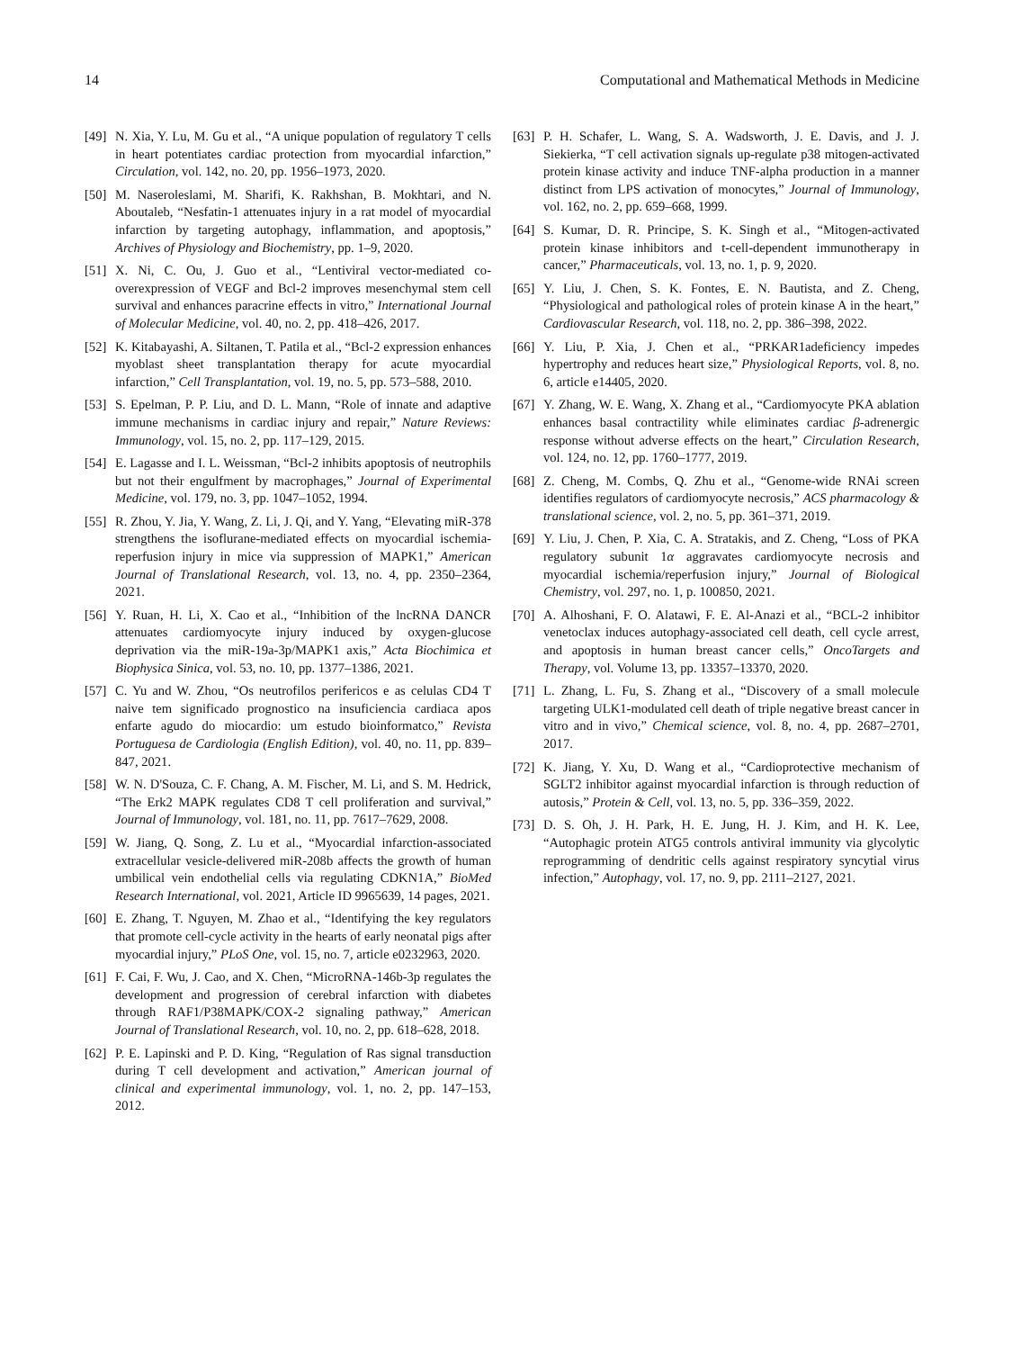14 Computational and Mathematical Methods in Medicine
[49] N. Xia, Y. Lu, M. Gu et al., “A unique population of regulatory T cells in heart potentiates cardiac protection from myocardial infarction,” Circulation, vol. 142, no. 20, pp. 1956–1973, 2020.
[50] M. Naseroleslami, M. Sharifi, K. Rakhshan, B. Mokhtari, and N. Aboutaleb, “Nesfatin-1 attenuates injury in a rat model of myocardial infarction by targeting autophagy, inflammation, and apoptosis,” Archives of Physiology and Biochemistry, pp. 1–9, 2020.
[51] X. Ni, C. Ou, J. Guo et al., “Lentiviral vector-mediated co-overexpression of VEGF and Bcl-2 improves mesenchymal stem cell survival and enhances paracrine effects in vitro,” International Journal of Molecular Medicine, vol. 40, no. 2, pp. 418–426, 2017.
[52] K. Kitabayashi, A. Siltanen, T. Patila et al., “Bcl-2 expression enhances myoblast sheet transplantation therapy for acute myocardial infarction,” Cell Transplantation, vol. 19, no. 5, pp. 573–588, 2010.
[53] S. Epelman, P. P. Liu, and D. L. Mann, “Role of innate and adaptive immune mechanisms in cardiac injury and repair,” Nature Reviews: Immunology, vol. 15, no. 2, pp. 117–129, 2015.
[54] E. Lagasse and I. L. Weissman, “Bcl-2 inhibits apoptosis of neutrophils but not their engulfment by macrophages,” Journal of Experimental Medicine, vol. 179, no. 3, pp. 1047–1052, 1994.
[55] R. Zhou, Y. Jia, Y. Wang, Z. Li, J. Qi, and Y. Yang, “Elevating miR-378 strengthens the isoflurane-mediated effects on myocardial ischemia-reperfusion injury in mice via suppression of MAPK1,” American Journal of Translational Research, vol. 13, no. 4, pp. 2350–2364, 2021.
[56] Y. Ruan, H. Li, X. Cao et al., “Inhibition of the lncRNA DANCR attenuates cardiomyocyte injury induced by oxygen-glucose deprivation via the miR-19a-3p/MAPK1 axis,” Acta Biochimica et Biophysica Sinica, vol. 53, no. 10, pp. 1377–1386, 2021.
[57] C. Yu and W. Zhou, “Os neutrofilos perifericos e as celulas CD4 T naive tem significado prognostico na insuficiencia cardiaca apos enfarte agudo do miocardio: um estudo bioinformatco,” Revista Portuguesa de Cardiologia (English Edition), vol. 40, no. 11, pp. 839–847, 2021.
[58] W. N. D'Souza, C. F. Chang, A. M. Fischer, M. Li, and S. M. Hedrick, “The Erk2 MAPK regulates CD8 T cell proliferation and survival,” Journal of Immunology, vol. 181, no. 11, pp. 7617–7629, 2008.
[59] W. Jiang, Q. Song, Z. Lu et al., “Myocardial infarction-associated extracellular vesicle-delivered miR-208b affects the growth of human umbilical vein endothelial cells via regulating CDKN1A,” BioMed Research International, vol. 2021, Article ID 9965639, 14 pages, 2021.
[60] E. Zhang, T. Nguyen, M. Zhao et al., “Identifying the key regulators that promote cell-cycle activity in the hearts of early neonatal pigs after myocardial injury,” PLoS One, vol. 15, no. 7, article e0232963, 2020.
[61] F. Cai, F. Wu, J. Cao, and X. Chen, “MicroRNA-146b-3p regulates the development and progression of cerebral infarction with diabetes through RAF1/P38MAPK/COX-2 signaling pathway,” American Journal of Translational Research, vol. 10, no. 2, pp. 618–628, 2018.
[62] P. E. Lapinski and P. D. King, “Regulation of Ras signal transduction during T cell development and activation,” American journal of clinical and experimental immunology, vol. 1, no. 2, pp. 147–153, 2012.
[63] P. H. Schafer, L. Wang, S. A. Wadsworth, J. E. Davis, and J. J. Siekierka, “T cell activation signals up-regulate p38 mitogen-activated protein kinase activity and induce TNF-alpha production in a manner distinct from LPS activation of monocytes,” Journal of Immunology, vol. 162, no. 2, pp. 659–668, 1999.
[64] S. Kumar, D. R. Principe, S. K. Singh et al., “Mitogen-activated protein kinase inhibitors and t-cell-dependent immunotherapy in cancer,” Pharmaceuticals, vol. 13, no. 1, p. 9, 2020.
[65] Y. Liu, J. Chen, S. K. Fontes, E. N. Bautista, and Z. Cheng, “Physiological and pathological roles of protein kinase A in the heart,” Cardiovascular Research, vol. 118, no. 2, pp. 386–398, 2022.
[66] Y. Liu, P. Xia, J. Chen et al., “PRKAR1adeficiency impedes hypertrophy and reduces heart size,” Physiological Reports, vol. 8, no. 6, article e14405, 2020.
[67] Y. Zhang, W. E. Wang, X. Zhang et al., “Cardiomyocyte PKA ablation enhances basal contractility while eliminates cardiac β-adrenergic response without adverse effects on the heart,” Circulation Research, vol. 124, no. 12, pp. 1760–1777, 2019.
[68] Z. Cheng, M. Combs, Q. Zhu et al., “Genome-wide RNAi screen identifies regulators of cardiomyocyte necrosis,” ACS pharmacology & translational science, vol. 2, no. 5, pp. 361–371, 2019.
[69] Y. Liu, J. Chen, P. Xia, C. A. Stratakis, and Z. Cheng, “Loss of PKA regulatory subunit 1α aggravates cardiomyocyte necrosis and myocardial ischemia/reperfusion injury,” Journal of Biological Chemistry, vol. 297, no. 1, p. 100850, 2021.
[70] A. Alhoshani, F. O. Alatawi, F. E. Al-Anazi et al., “BCL-2 inhibitor venetoclax induces autophagy-associated cell death, cell cycle arrest, and apoptosis in human breast cancer cells,” OncoTargets and Therapy, vol. Volume 13, pp. 13357–13370, 2020.
[71] L. Zhang, L. Fu, S. Zhang et al., “Discovery of a small molecule targeting ULK1-modulated cell death of triple negative breast cancer in vitro and in vivo,” Chemical science, vol. 8, no. 4, pp. 2687–2701, 2017.
[72] K. Jiang, Y. Xu, D. Wang et al., “Cardioprotective mechanism of SGLT2 inhibitor against myocardial infarction is through reduction of autosis,” Protein & Cell, vol. 13, no. 5, pp. 336–359, 2022.
[73] D. S. Oh, J. H. Park, H. E. Jung, H. J. Kim, and H. K. Lee, “Autophagic protein ATG5 controls antiviral immunity via glycolytic reprogramming of dendritic cells against respiratory syncytial virus infection,” Autophagy, vol. 17, no. 9, pp. 2111–2127, 2021.